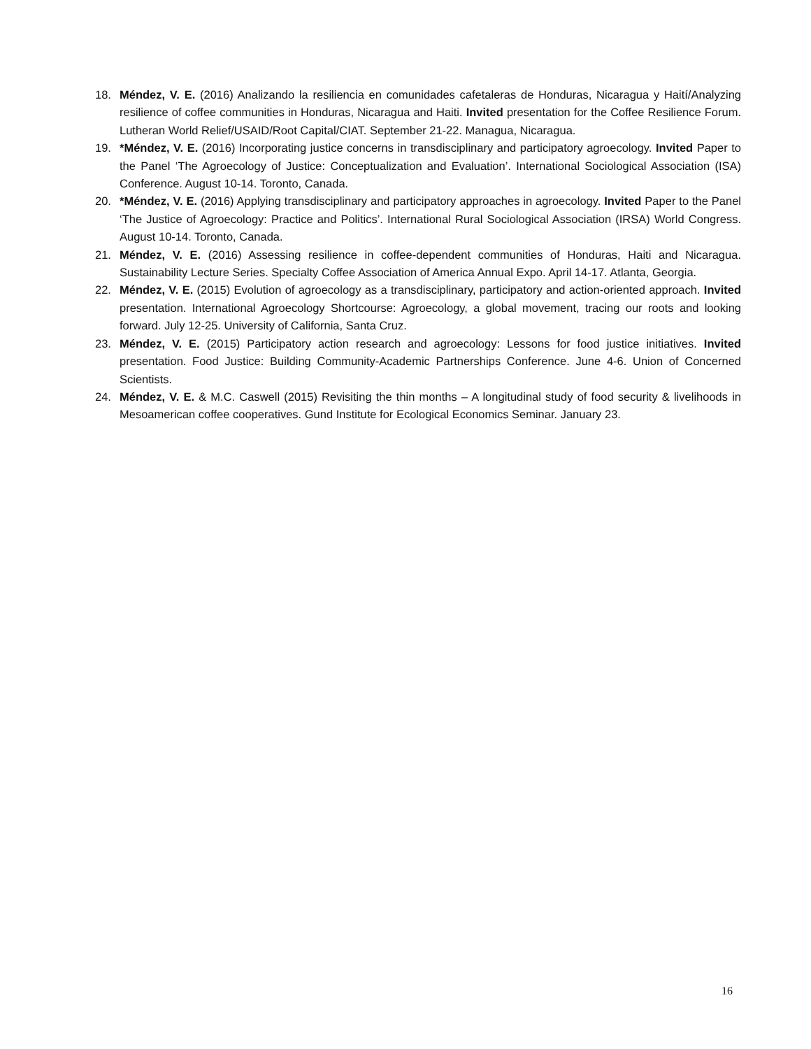18. Méndez, V. E. (2016) Analizando la resiliencia en comunidades cafetaleras de Honduras, Nicaragua y Haití/Analyzing resilience of coffee communities in Honduras, Nicaragua and Haiti. Invited presentation for the Coffee Resilience Forum. Lutheran World Relief/USAID/Root Capital/CIAT. September 21-22. Managua, Nicaragua.
19. *Méndez, V. E. (2016) Incorporating justice concerns in transdisciplinary and participatory agroecology. Invited Paper to the Panel ‘The Agroecology of Justice: Conceptualization and Evaluation’. International Sociological Association (ISA) Conference. August 10-14. Toronto, Canada.
20. *Méndez, V. E. (2016) Applying transdisciplinary and participatory approaches in agroecology. Invited Paper to the Panel ‘The Justice of Agroecology: Practice and Politics’. International Rural Sociological Association (IRSA) World Congress. August 10-14. Toronto, Canada.
21. Méndez, V. E. (2016) Assessing resilience in coffee-dependent communities of Honduras, Haiti and Nicaragua. Sustainability Lecture Series. Specialty Coffee Association of America Annual Expo. April 14-17. Atlanta, Georgia.
22. Méndez, V. E. (2015) Evolution of agroecology as a transdisciplinary, participatory and action-oriented approach. Invited presentation. International Agroecology Shortcourse: Agroecology, a global movement, tracing our roots and looking forward. July 12-25. University of California, Santa Cruz.
23. Méndez, V. E. (2015) Participatory action research and agroecology: Lessons for food justice initiatives. Invited presentation. Food Justice: Building Community-Academic Partnerships Conference. June 4-6. Union of Concerned Scientists.
24. Méndez, V. E. & M.C. Caswell (2015) Revisiting the thin months – A longitudinal study of food security & livelihoods in Mesoamerican coffee cooperatives. Gund Institute for Ecological Economics Seminar. January 23.
16